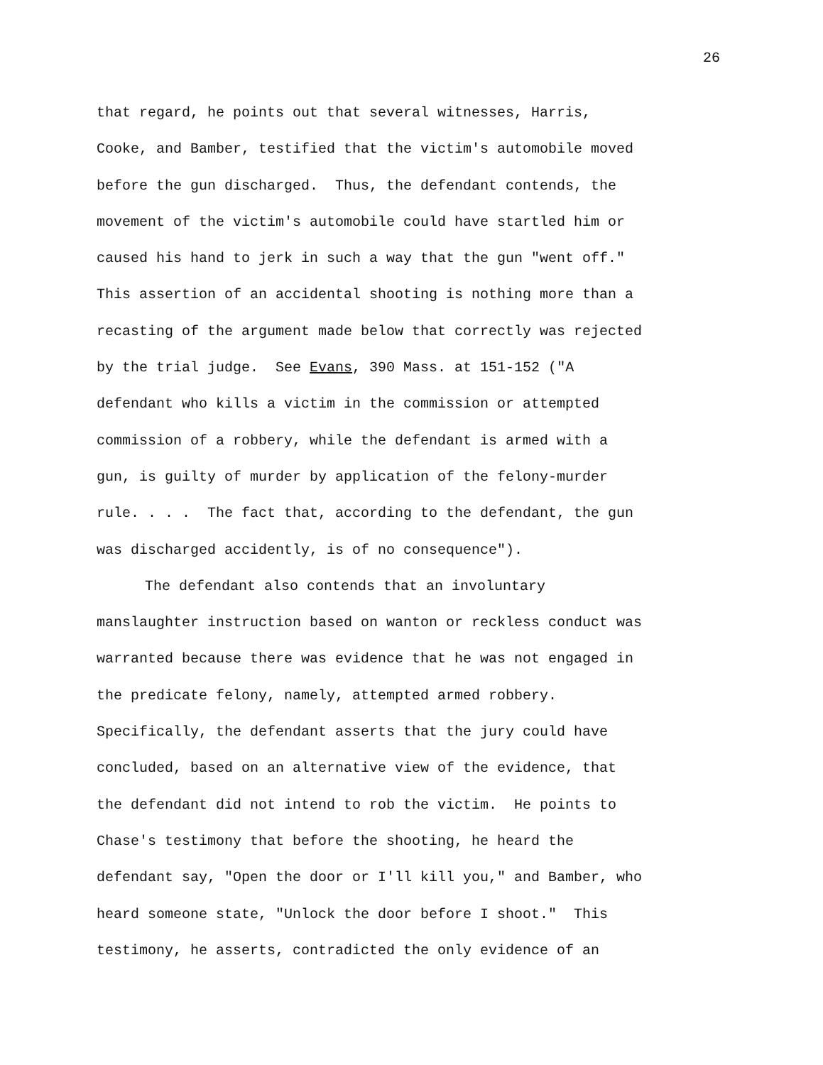26
that regard, he points out that several witnesses, Harris,
Cooke, and Bamber, testified that the victim's automobile moved
before the gun discharged. Thus, the defendant contends, the
movement of the victim's automobile could have startled him or
caused his hand to jerk in such a way that the gun "went off."
This assertion of an accidental shooting is nothing more than a
recasting of the argument made below that correctly was rejected
by the trial judge. See Evans, 390 Mass. at 151-152 ("A
defendant who kills a victim in the commission or attempted
commission of a robbery, while the defendant is armed with a
gun, is guilty of murder by application of the felony-murder
rule. . . . The fact that, according to the defendant, the gun
was discharged accidently, is of no consequence").
The defendant also contends that an involuntary
manslaughter instruction based on wanton or reckless conduct was
warranted because there was evidence that he was not engaged in
the predicate felony, namely, attempted armed robbery.
Specifically, the defendant asserts that the jury could have
concluded, based on an alternative view of the evidence, that
the defendant did not intend to rob the victim. He points to
Chase's testimony that before the shooting, he heard the
defendant say, "Open the door or I'll kill you," and Bamber, who
heard someone state, "Unlock the door before I shoot." This
testimony, he asserts, contradicted the only evidence of an